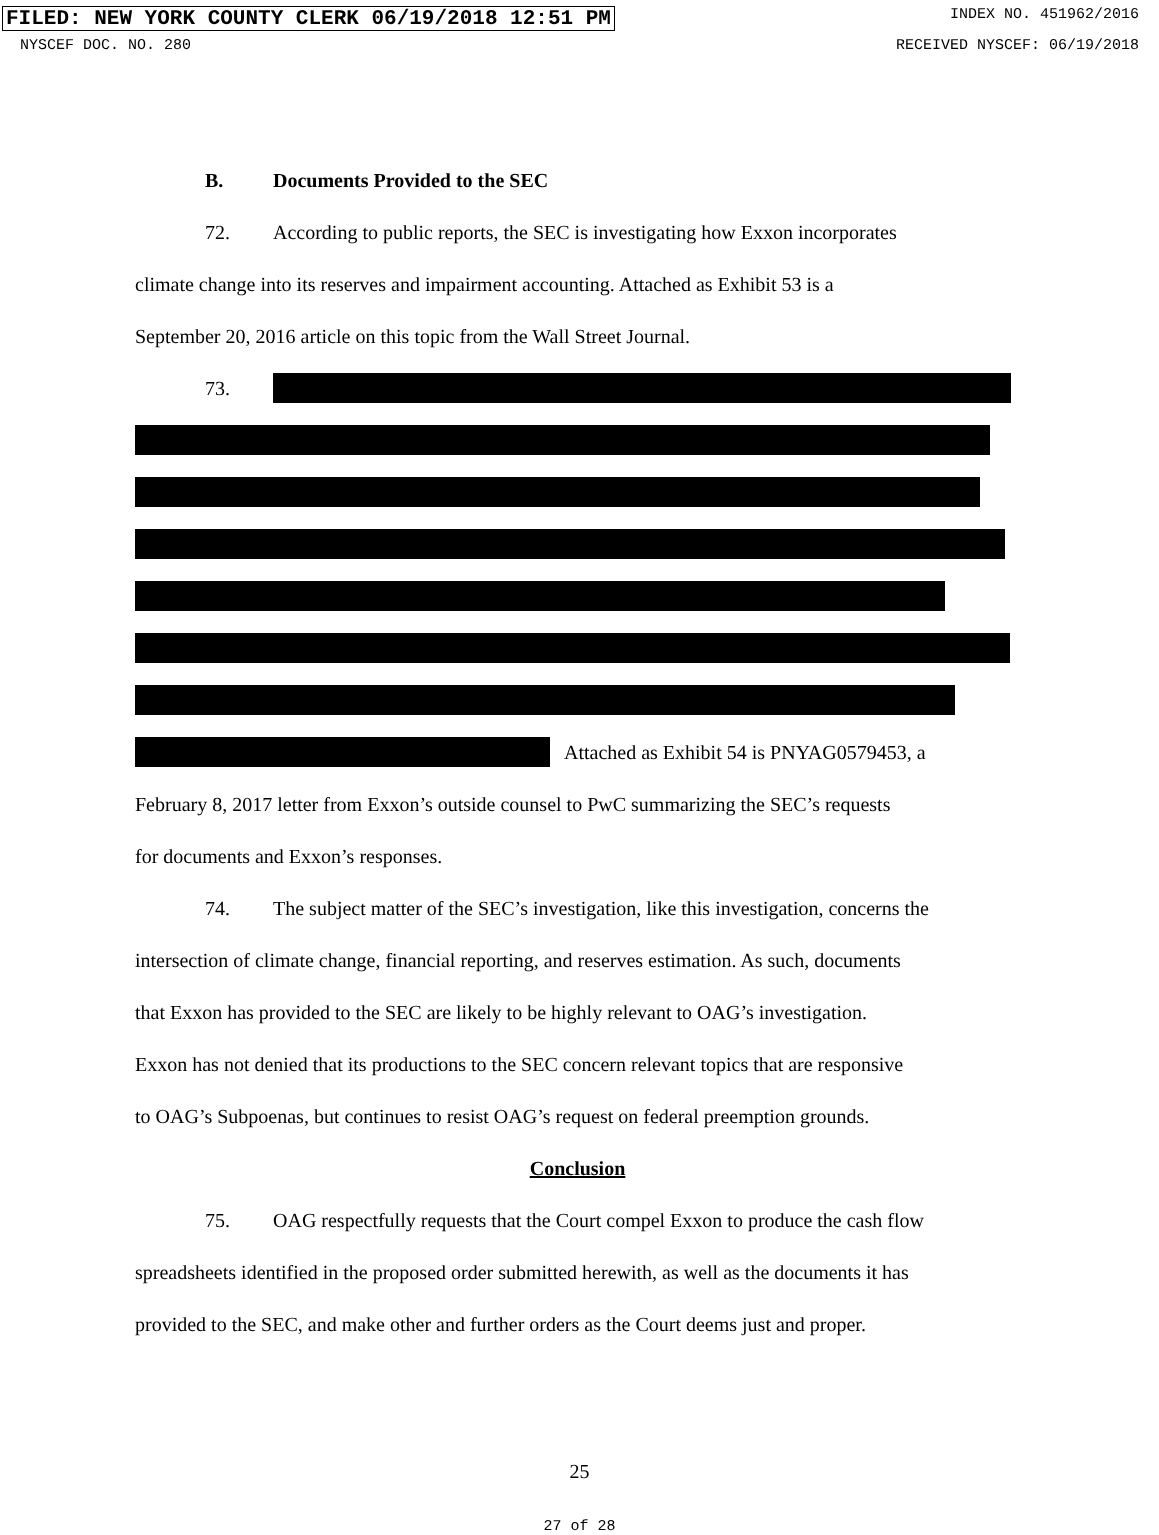FILED: NEW YORK COUNTY CLERK 06/19/2018 12:51 PM INDEX NO. 451962/2016
NYSCEF DOC. NO. 280 RECEIVED NYSCEF: 06/19/2018
B. Documents Provided to the SEC
72. According to public reports, the SEC is investigating how Exxon incorporates
climate change into its reserves and impairment accounting. Attached as Exhibit 53 is a
September 20, 2016 article on this topic from the Wall Street Journal.
73.
Attached as Exhibit 54 is PNYAG0579453, a
February 8, 2017 letter from Exxon’s outside counsel to PwC summarizing the SEC’s requests
for documents and Exxon’s responses.
74. The subject matter of the SEC’s investigation, like this investigation, concerns the
intersection of climate change, financial reporting, and reserves estimation. As such, documents
that Exxon has provided to the SEC are likely to be highly relevant to OAG’s investigation.
Exxon has not denied that its productions to the SEC concern relevant topics that are responsive
to OAG’s Subpoenas, but continues to resist OAG’s request on federal preemption grounds.
Conclusion
75. OAG respectfully requests that the Court compel Exxon to produce the cash flow
spreadsheets identified in the proposed order submitted herewith, as well as the documents it has
provided to the SEC, and make other and further orders as the Court deems just and proper.
25
27 of 28